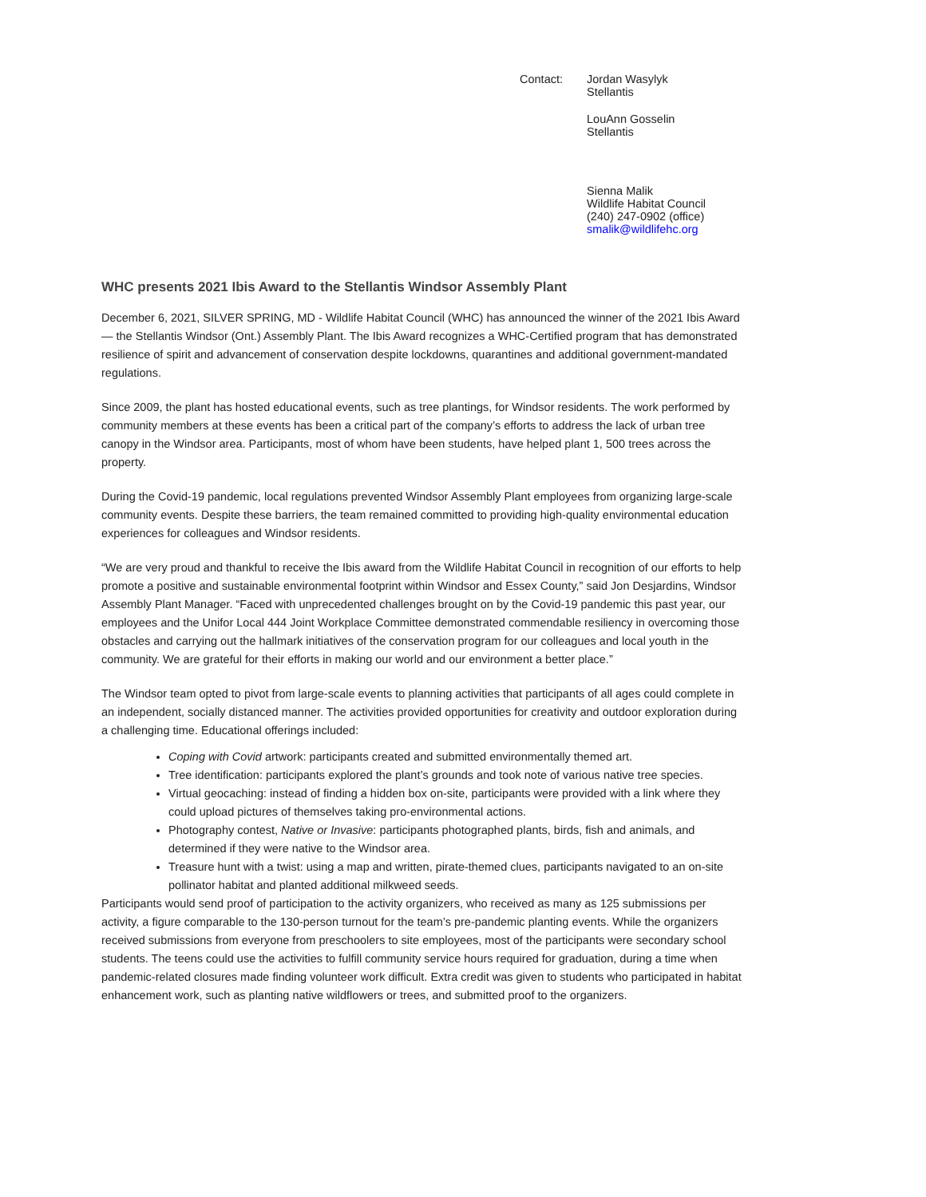Contact: Jordan Wasylyk
Stellantis
LouAnn Gosselin
Stellantis
Sienna Malik
Wildlife Habitat Council
(240) 247-0902 (office)
smalik@wildlifehc.org
WHC presents 2021 Ibis Award to the Stellantis Windsor Assembly Plant
December 6, 2021, SILVER SPRING, MD - Wildlife Habitat Council (WHC) has announced the winner of the 2021 Ibis Award — the Stellantis Windsor (Ont.) Assembly Plant. The Ibis Award recognizes a WHC-Certified program that has demonstrated resilience of spirit and advancement of conservation despite lockdowns, quarantines and additional government-mandated regulations.
Since 2009, the plant has hosted educational events, such as tree plantings, for Windsor residents. The work performed by community members at these events has been a critical part of the company’s efforts to address the lack of urban tree canopy in the Windsor area. Participants, most of whom have been students, have helped plant 1, 500 trees across the property.
During the Covid-19 pandemic, local regulations prevented Windsor Assembly Plant employees from organizing large-scale community events. Despite these barriers, the team remained committed to providing high-quality environmental education experiences for colleagues and Windsor residents.
“We are very proud and thankful to receive the Ibis award from the Wildlife Habitat Council in recognition of our efforts to help promote a positive and sustainable environmental footprint within Windsor and Essex County,” said Jon Desjardins, Windsor Assembly Plant Manager. “Faced with unprecedented challenges brought on by the Covid-19 pandemic this past year, our employees and the Unifor Local 444 Joint Workplace Committee demonstrated commendable resiliency in overcoming those obstacles and carrying out the hallmark initiatives of the conservation program for our colleagues and local youth in the community. We are grateful for their efforts in making our world and our environment a better place.”
The Windsor team opted to pivot from large-scale events to planning activities that participants of all ages could complete in an independent, socially distanced manner. The activities provided opportunities for creativity and outdoor exploration during a challenging time. Educational offerings included:
Coping with Covid artwork: participants created and submitted environmentally themed art.
Tree identification: participants explored the plant’s grounds and took note of various native tree species.
Virtual geocaching: instead of finding a hidden box on-site, participants were provided with a link where they could upload pictures of themselves taking pro-environmental actions.
Photography contest, Native or Invasive: participants photographed plants, birds, fish and animals, and determined if they were native to the Windsor area.
Treasure hunt with a twist: using a map and written, pirate-themed clues, participants navigated to an on-site pollinator habitat and planted additional milkweed seeds.
Participants would send proof of participation to the activity organizers, who received as many as 125 submissions per activity, a figure comparable to the 130-person turnout for the team’s pre-pandemic planting events. While the organizers received submissions from everyone from preschoolers to site employees, most of the participants were secondary school students. The teens could use the activities to fulfill community service hours required for graduation, during a time when pandemic-related closures made finding volunteer work difficult. Extra credit was given to students who participated in habitat enhancement work, such as planting native wildflowers or trees, and submitted proof to the organizers.